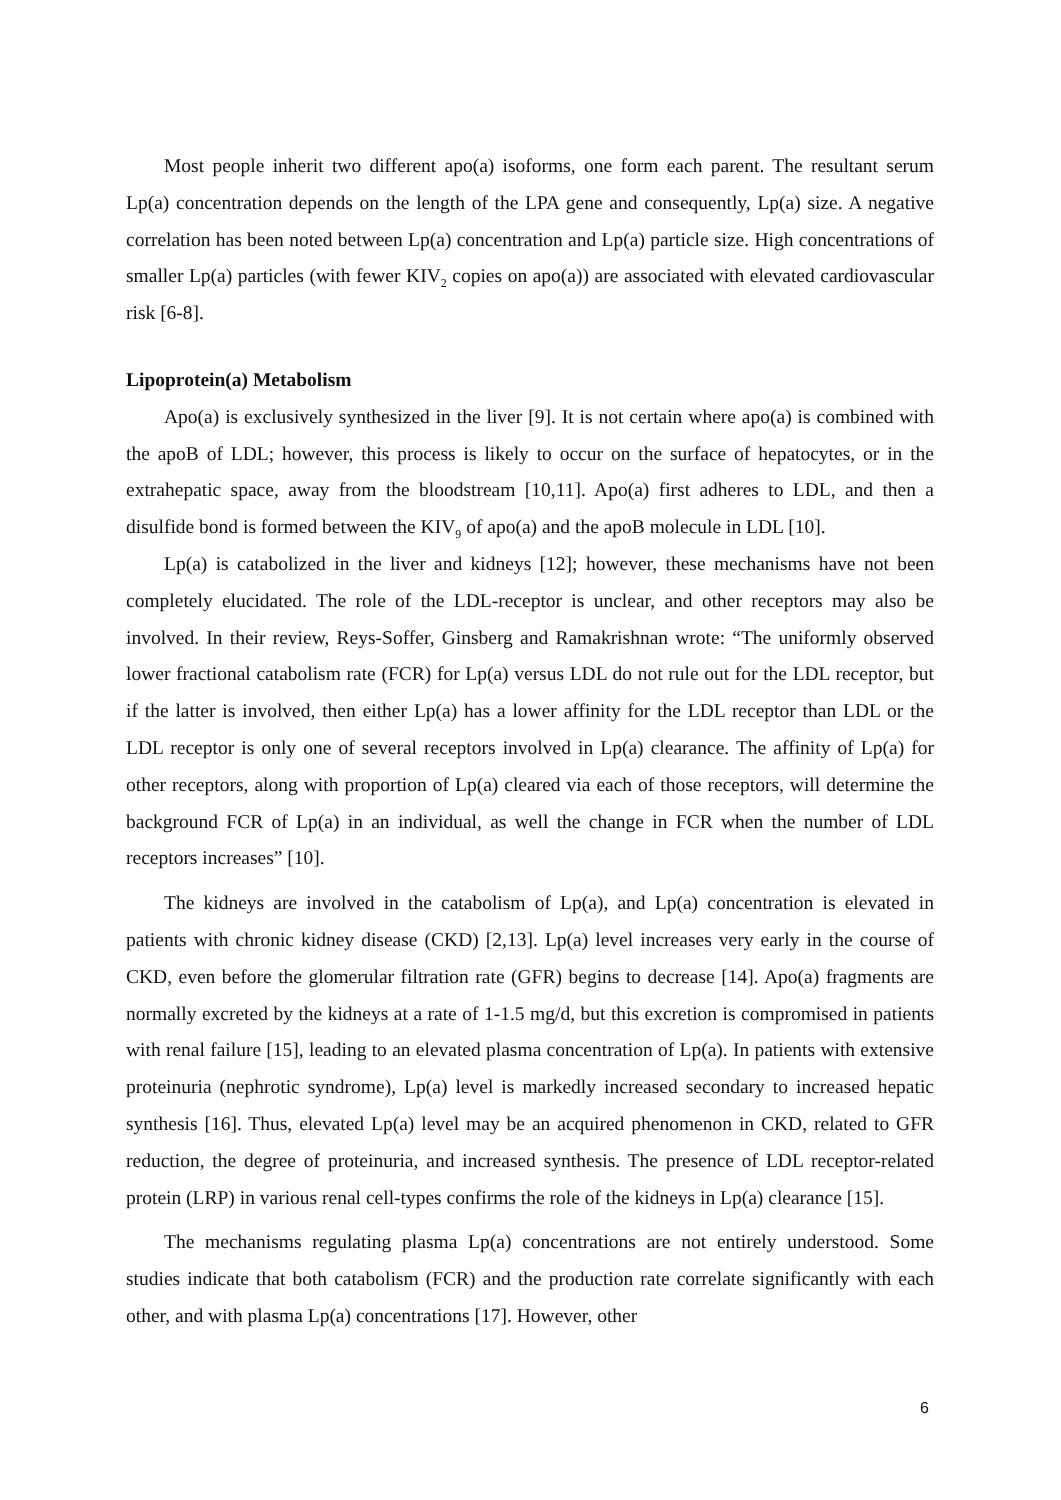Most people inherit two different apo(a) isoforms, one form each parent. The resultant serum Lp(a) concentration depends on the length of the LPA gene and consequently, Lp(a) size. A negative correlation has been noted between Lp(a) concentration and Lp(a) particle size. High concentrations of smaller Lp(a) particles (with fewer KIV<sub>2</sub> copies on apo(a)) are associated with elevated cardiovascular risk [6-8].
Lipoprotein(a) Metabolism
Apo(a) is exclusively synthesized in the liver [9]. It is not certain where apo(a) is combined with the apoB of LDL; however, this process is likely to occur on the surface of hepatocytes, or in the extrahepatic space, away from the bloodstream [10,11]. Apo(a) first adheres to LDL, and then a disulfide bond is formed between the KIV<sub>9</sub> of apo(a) and the apoB molecule in LDL [10].
Lp(a) is catabolized in the liver and kidneys [12]; however, these mechanisms have not been completely elucidated. The role of the LDL-receptor is unclear, and other receptors may also be involved. In their review, Reys-Soffer, Ginsberg and Ramakrishnan wrote: “The uniformly observed lower fractional catabolism rate (FCR) for Lp(a) versus LDL do not rule out for the LDL receptor, but if the latter is involved, then either Lp(a) has a lower affinity for the LDL receptor than LDL or the LDL receptor is only one of several receptors involved in Lp(a) clearance. The affinity of Lp(a) for other receptors, along with proportion of Lp(a) cleared via each of those receptors, will determine the background FCR of Lp(a) in an individual, as well the change in FCR when the number of LDL receptors increases” [10].
The kidneys are involved in the catabolism of Lp(a), and Lp(a) concentration is elevated in patients with chronic kidney disease (CKD) [2,13]. Lp(a) level increases very early in the course of CKD, even before the glomerular filtration rate (GFR) begins to decrease [14]. Apo(a) fragments are normally excreted by the kidneys at a rate of 1-1.5 mg/d, but this excretion is compromised in patients with renal failure [15], leading to an elevated plasma concentration of Lp(a). In patients with extensive proteinuria (nephrotic syndrome), Lp(a) level is markedly increased secondary to increased hepatic synthesis [16]. Thus, elevated Lp(a) level may be an acquired phenomenon in CKD, related to GFR reduction, the degree of proteinuria, and increased synthesis. The presence of LDL receptor-related protein (LRP) in various renal cell-types confirms the role of the kidneys in Lp(a) clearance [15].
The mechanisms regulating plasma Lp(a) concentrations are not entirely understood. Some studies indicate that both catabolism (FCR) and the production rate correlate significantly with each other, and with plasma Lp(a) concentrations [17]. However, other
6